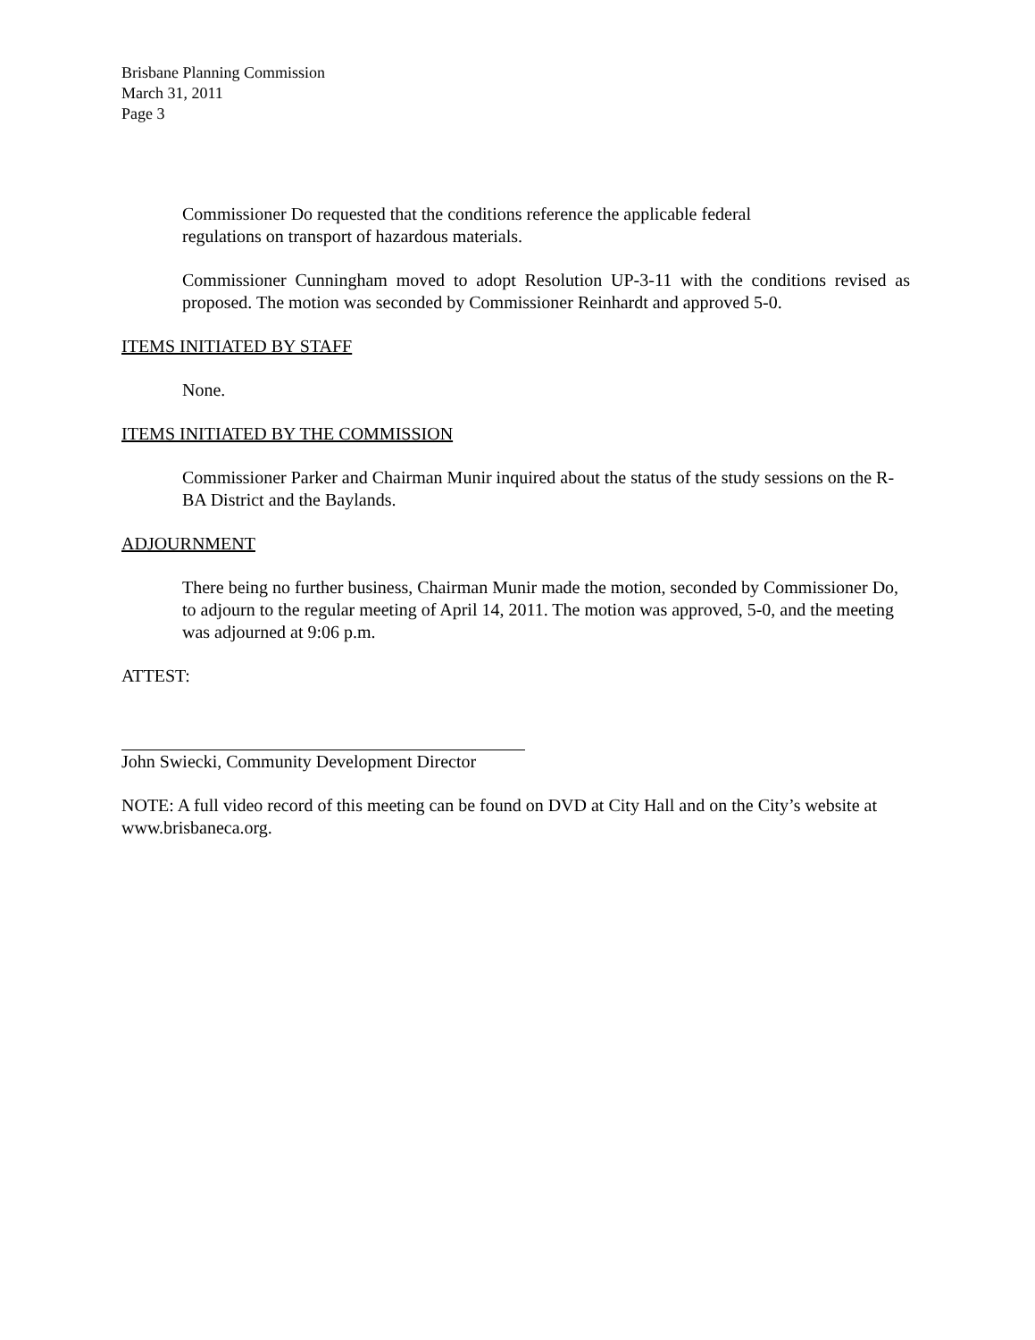Brisbane Planning Commission
March 31, 2011
Page 3
Commissioner Do requested that the conditions reference the applicable federal
regulations on transport of hazardous materials.
Commissioner Cunningham moved to adopt Resolution UP-3-11 with the conditions revised as proposed. The motion was seconded by Commissioner Reinhardt and approved 5-0.
ITEMS INITIATED BY STAFF
None.
ITEMS INITIATED BY THE COMMISSION
Commissioner Parker and Chairman Munir inquired about the status of the study sessions on the R-BA District and the Baylands.
ADJOURNMENT
There being no further business, Chairman Munir made the motion, seconded by Commissioner Do, to adjourn to the regular meeting of April 14, 2011. The motion was approved, 5-0, and the meeting was adjourned at 9:06 p.m.
ATTEST:
John Swiecki, Community Development Director
NOTE: A full video record of this meeting can be found on DVD at City Hall and on the City’s website at www.brisbaneca.org.